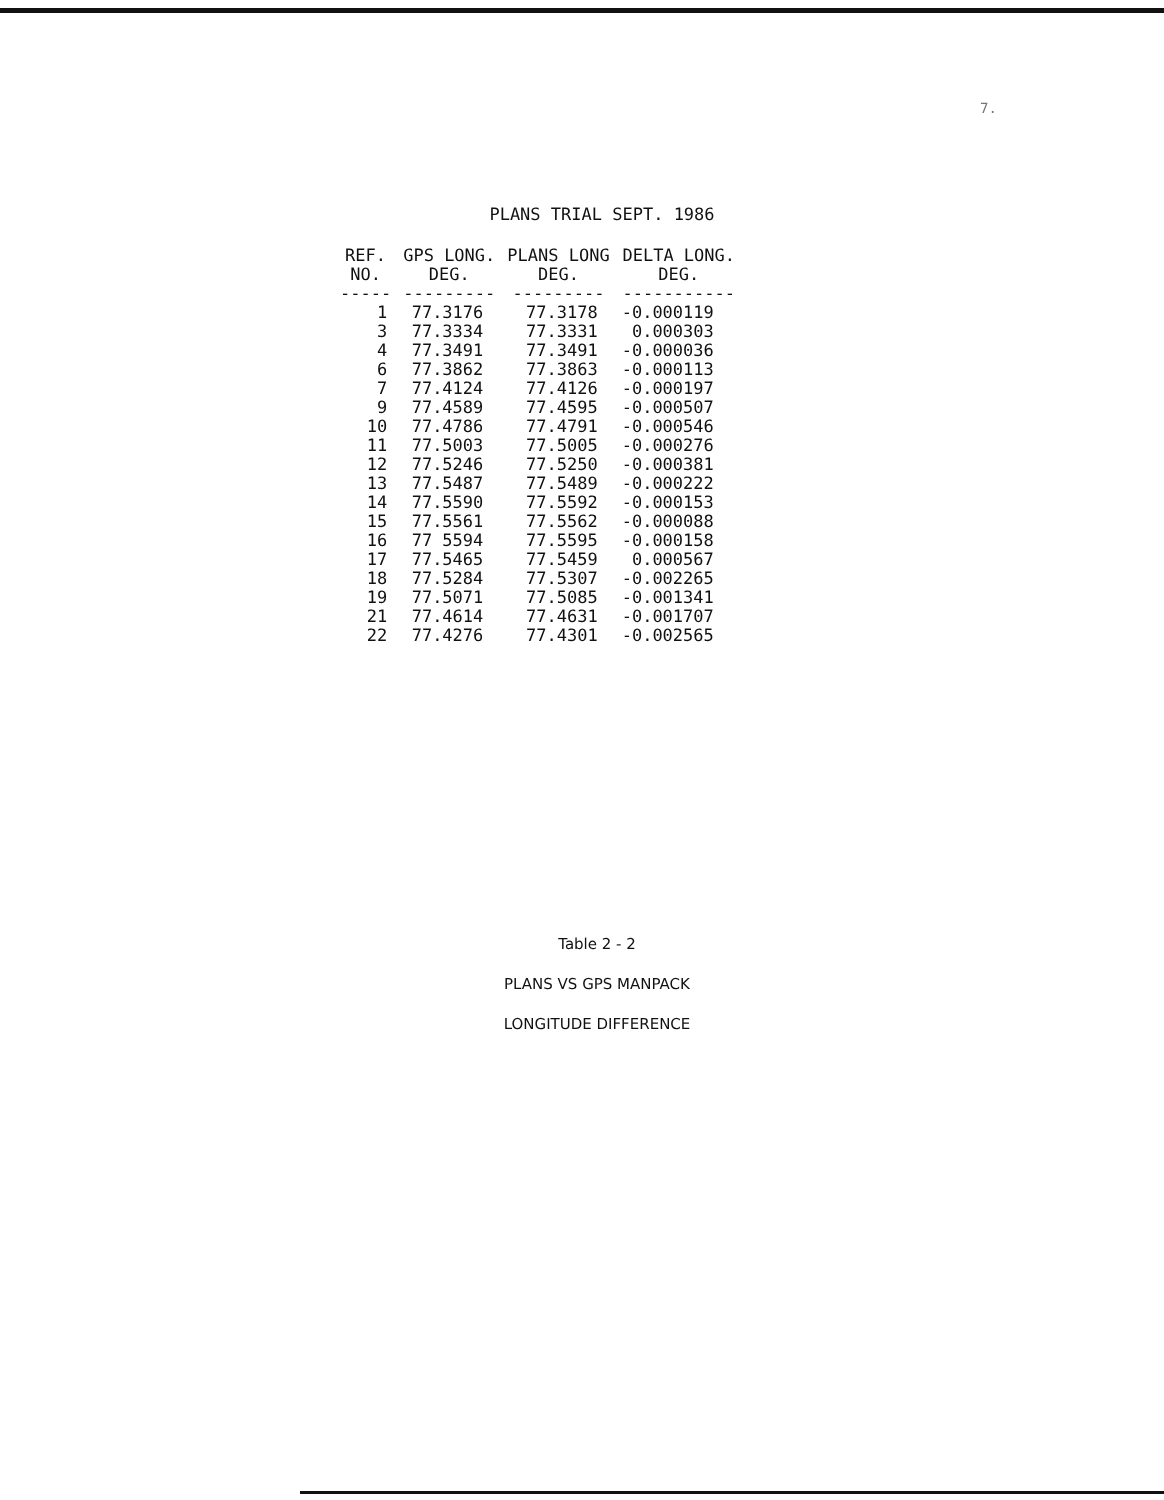7.
PLANS TRIAL SEPT. 1986
| REF. NO. | GPS LONG. DEG. | PLANS LONG DEG. | DELTA LONG. DEG. |
| --- | --- | --- | --- |
| ----- | --------- | --------- | ----------- |
| 1 | 77.3176 | 77.3178 | -0.000119 |
| 3 | 77.3334 | 77.3331 | 0.000303 |
| 4 | 77.3491 | 77.3491 | -0.000036 |
| 6 | 77.3862 | 77.3863 | -0.000113 |
| 7 | 77.4124 | 77.4126 | -0.000197 |
| 9 | 77.4589 | 77.4595 | -0.000507 |
| 10 | 77.4786 | 77.4791 | -0.000546 |
| 11 | 77.5003 | 77.5005 | -0.000276 |
| 12 | 77.5246 | 77.5250 | -0.000381 |
| 13 | 77.5487 | 77.5489 | -0.000222 |
| 14 | 77.5590 | 77.5592 | -0.000153 |
| 15 | 77.5561 | 77.5562 | -0.000088 |
| 16 | 77 5594 | 77.5595 | -0.000158 |
| 17 | 77.5465 | 77.5459 | 0.000567 |
| 18 | 77.5284 | 77.5307 | -0.002265 |
| 19 | 77.5071 | 77.5085 | -0.001341 |
| 21 | 77.4614 | 77.4631 | -0.001707 |
| 22 | 77.4276 | 77.4301 | -0.002565 |
Table 2 - 2
PLANS VS GPS MANPACK
LONGITUDE DIFFERENCE